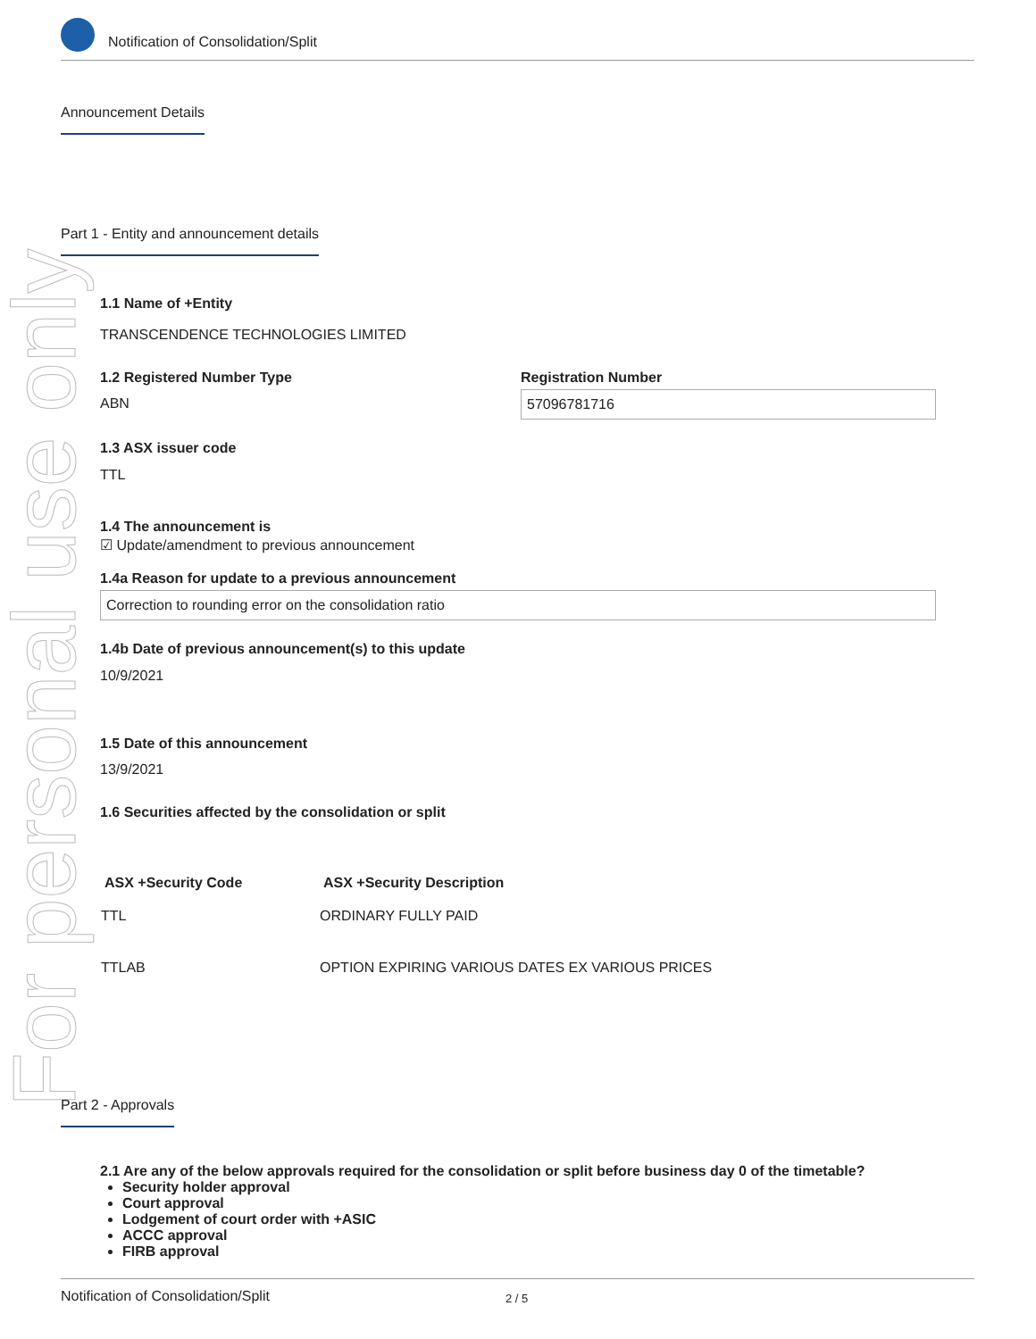For personal use only
Notification of Consolidation/Split
Announcement Details
Part 1 - Entity and announcement details
1.1 Name of +Entity
TRANSCENDENCE TECHNOLOGIES LIMITED
1.2 Registered Number Type
ABN
Registration Number
57096781716
1.3 ASX issuer code
TTL
1.4 The announcement is
☑ Update/amendment to previous announcement
1.4a Reason for update to a previous announcement
Correction to rounding error on the consolidation ratio
1.4b Date of previous announcement(s) to this update
10/9/2021
1.5 Date of this announcement
13/9/2021
1.6 Securities affected by the consolidation or split
| ASX +Security Code | ASX +Security Description |
| --- | --- |
| TTL | ORDINARY FULLY PAID |
| TTLAB | OPTION EXPIRING VARIOUS DATES EX VARIOUS PRICES |
Part 2 - Approvals
2.1 Are any of the below approvals required for the consolidation or split before business day 0 of the timetable?
Security holder approval
Court approval
Lodgement of court order with +ASIC
ACCC approval
FIRB approval
Notification of Consolidation/Split 2 / 5